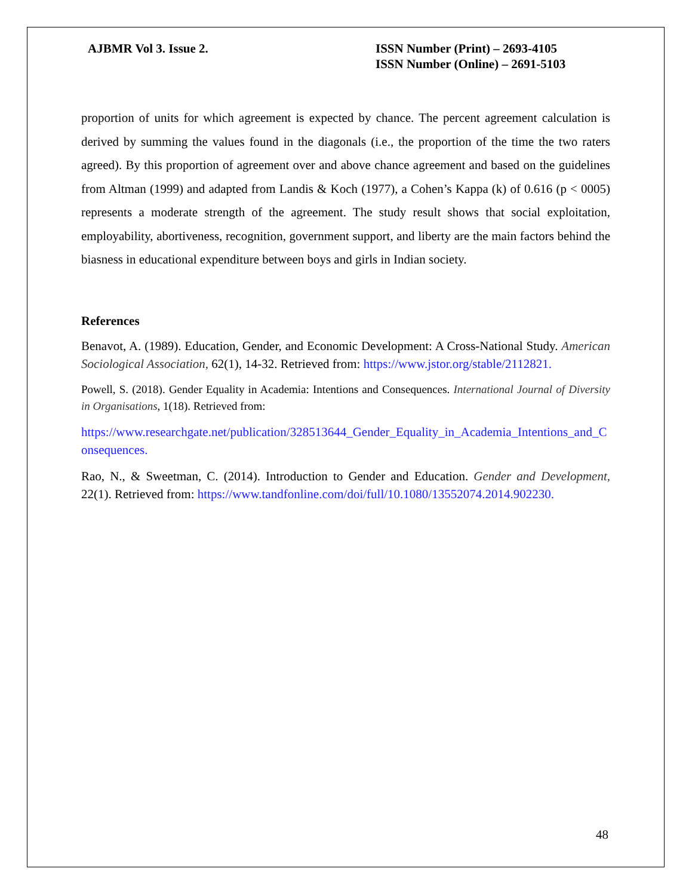AJBMR Vol 3. Issue 2. ISSN Number (Print) – 2693-4105
ISSN Number (Online) – 2691-5103
proportion of units for which agreement is expected by chance. The percent agreement calculation is derived by summing the values found in the diagonals (i.e., the proportion of the time the two raters agreed). By this proportion of agreement over and above chance agreement and based on the guidelines from Altman (1999) and adapted from Landis & Koch (1977), a Cohen’s Kappa (k) of 0.616 (p < 0005) represents a moderate strength of the agreement. The study result shows that social exploitation, employability, abortiveness, recognition, government support, and liberty are the main factors behind the biasness in educational expenditure between boys and girls in Indian society.
References
Benavot, A. (1989). Education, Gender, and Economic Development: A Cross-National Study. American Sociological Association, 62(1), 14-32. Retrieved from: https://www.jstor.org/stable/2112821.
Powell, S. (2018). Gender Equality in Academia: Intentions and Consequences. International Journal of Diversity in Organisations, 1(18). Retrieved from:
https://www.researchgate.net/publication/328513644_Gender_Equality_in_Academia_Intentions_and_Consequences.
Rao, N., & Sweetman, C. (2014). Introduction to Gender and Education. Gender and Development, 22(1). Retrieved from: https://www.tandfonline.com/doi/full/10.1080/13552074.2014.902230.
48